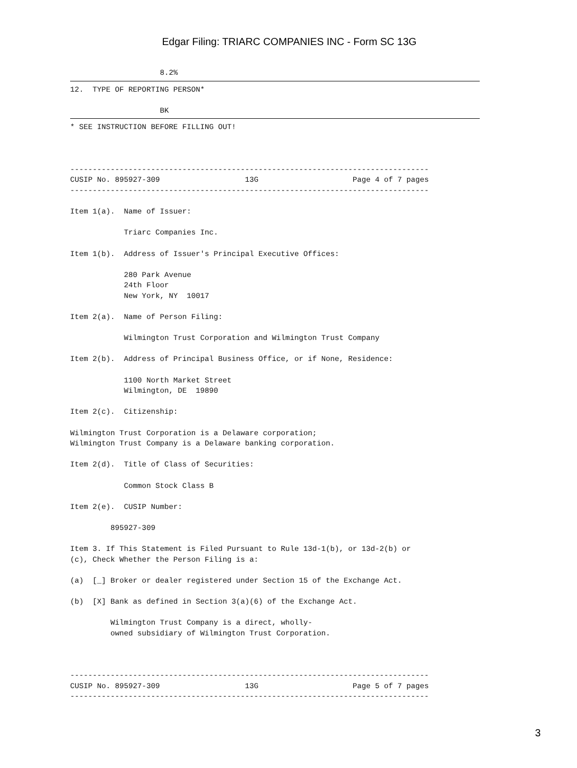Edgar Filing: TRIARC COMPANIES INC - Form SC 13G
                    8.2%
12.  TYPE OF REPORTING PERSON*

                    BK
* SEE INSTRUCTION BEFORE FILLING OUT!



--------------------------------------------------------------------------------
CUSIP No. 895927-309                   13G                     Page 4 of 7 pages
--------------------------------------------------------------------------------

Item 1(a).  Name of Issuer:

            Triarc Companies Inc.

Item 1(b).  Address of Issuer's Principal Executive Offices:

            280 Park Avenue
            24th Floor
            New York, NY  10017

Item 2(a).  Name of Person Filing:

            Wilmington Trust Corporation and Wilmington Trust Company

Item 2(b).  Address of Principal Business Office, or if None, Residence:

            1100 North Market Street
            Wilmington, DE  19890

Item 2(c).  Citizenship:

Wilmington Trust Corporation is a Delaware corporation;
Wilmington Trust Company is a Delaware banking corporation.

Item 2(d).  Title of Class of Securities:

            Common Stock Class B

Item 2(e).  CUSIP Number:

         895927-309

Item 3. If This Statement is Filed Pursuant to Rule 13d-1(b), or 13d-2(b) or
(c), Check Whether the Person Filing is a:

(a)  [_] Broker or dealer registered under Section 15 of the Exchange Act.

(b)  [X] Bank as defined in Section 3(a)(6) of the Exchange Act.

         Wilmington Trust Company is a direct, wholly-
         owned subsidiary of Wilmington Trust Corporation.



--------------------------------------------------------------------------------
CUSIP No. 895927-309                   13G                     Page 5 of 7 pages
--------------------------------------------------------------------------------
3